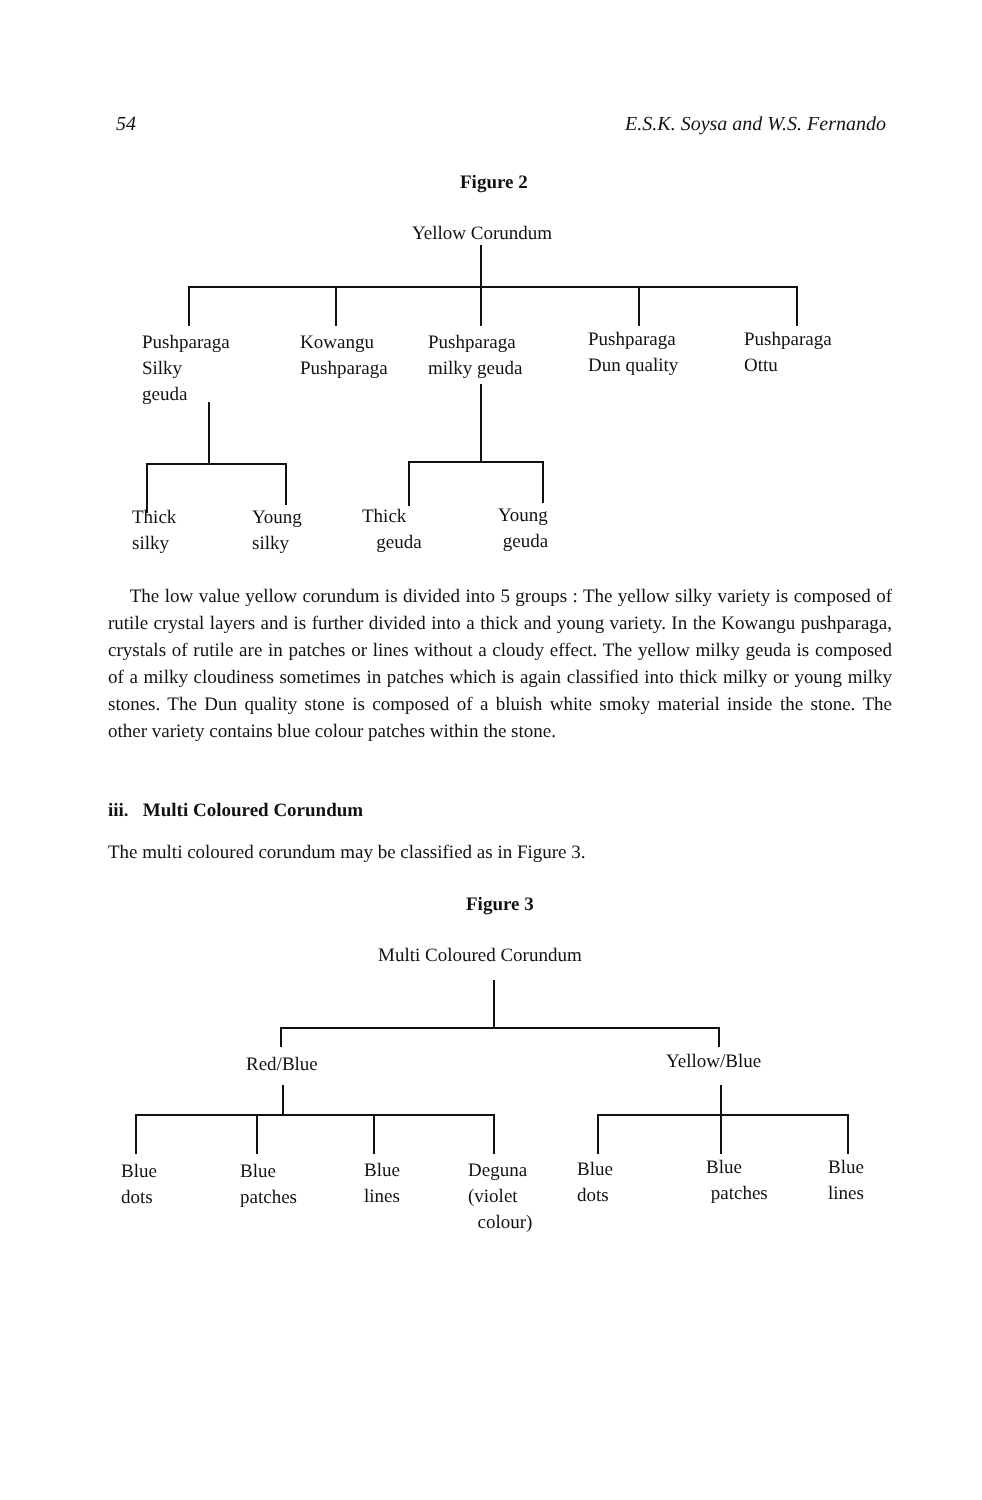54 E.S.K. Soysa and W.S. Fernando
Figure 2
Yellow Corundum
Pushparaga
Silky
geuda
Kowangu
Pushparaga
Pushparaga
milky geuda
Pushparaga
Dun quality
Pushparaga
Ottu
Thick
silky
Young
silky
Thick
geuda
Young
geuda
The low value yellow corundum is divided into 5 groups : The yellow silky variety is composed of rutile crystal layers and is further divided into a thick and young variety. In the Kowangu pushparaga, crystals of rutile are in patches or lines without a cloudy effect. The yellow milky geuda is composed of a milky cloudiness sometimes in patches which is again classified into thick milky or young milky stones. The Dun quality stone is composed of a bluish white smoky material inside the stone. The other variety contains blue colour patches within the stone.
iii. Multi Coloured Corundum
The multi coloured corundum may be classified as in Figure 3.
Figure 3
Multi Coloured Corundum
Red/Blue Yellow/Blue
Blue
dots
Blue
patches
Blue
lines
Deguna
(violet
colour)
Blue
dots
Blue
patches
Blue
lines